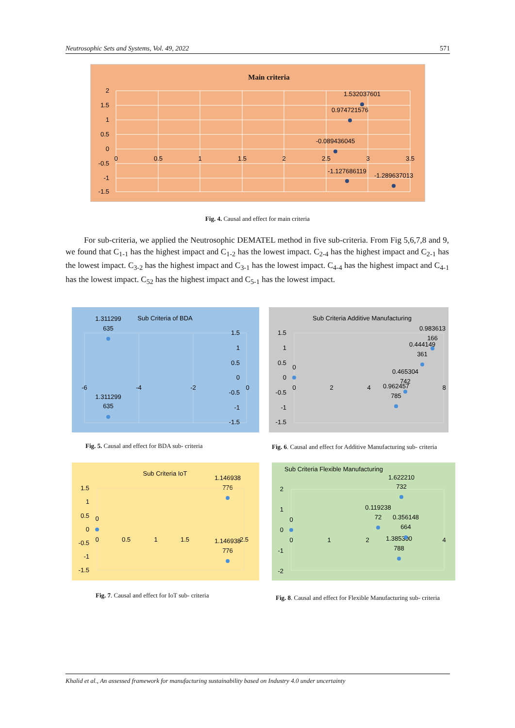Neutrosophic Sets and Systems, Vol. 49, 2022 571
Main criteria
2
1.5
1
0.5
0
-0.5
-1
-1.5
0
0.5
1
1.5
2
2.5
3
3.5
1.532037601
0.974721576
-0.089436045
-1.127686119
-1.289637013
Fig. 4. Causal and effect for main criteria
For sub-criteria, we applied the Neutrosophic DEMATEL method in five sub-criteria. From Fig 5,6,7,8 and 9, we found that C<sub>1-1</sub> has the highest impact and C<sub>1-2</sub> has the lowest impact. C<sub>2-4</sub> has the highest impact and C<sub>2-1</sub> has the lowest impact. C<sub>3-2</sub> has the highest impact and C<sub>3-1</sub> has the lowest impact. C<sub>4-4</sub> has the highest impact and C<sub>4-1</sub> has the lowest impact. C<sub>52</sub> has the highest impact and C<sub>5-1</sub> has the lowest impact.
Sub Criteria of BDA
1.311299
635
1.5
1
0.5
0
-0.5
-1
-1.5
-6
-4
-2
0
1.311299
635
Fig. 5. Causal and effect for BDA sub- criteria
Sub Criteria Additive Manufacturing
1.5
1
0.5
0
-0.5
-1
-1.5
0
2
4
8
0
0.983613
166
0.444149
361
0.465304
742
0.962457
785
Fig. 6. Causal and effect for Additive Manufacturing sub- criteria
Sub Criteria IoT
1.146938
776
1.5
1
0.5
0
-0.5
-1
-1.5
0
0.5
1
1.5
2.5
0
1.146938
776
Fig. 7. Causal and effect for IoT sub- criteria
Sub Criteria Flexible Manufacturing
1.622210
732
2
1
0
-1
-2
0
1
2
4
0
0.119238
72
0.356148
664
1.385300
788
Fig. 8. Causal and effect for Flexible Manufacturing sub- criteria
Khalid et al., An assessed framework for manufacturing sustainability based on Industry 4.0 under uncertainty